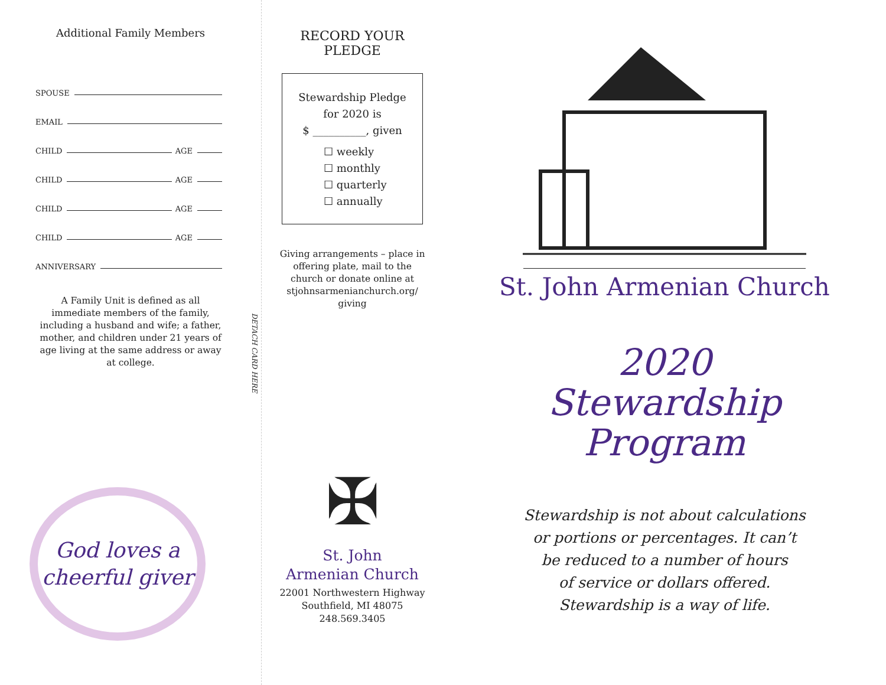Additional Family Members
SPOUSE
EMAIL
CHILD AGE
CHILD AGE
CHILD AGE
CHILD AGE
ANNIVERSARY
A Family Unit is defined as all immediate members of the family, including a husband and wife; a father, mother, and children under 21 years of age living at the same address or away at college.
DETACH CARD HERE
God loves a
cheerful giver
RECORD YOUR
PLEDGE
Stewardship Pledge
for 2020 is
$ __________, given
☐ weekly
☐ monthly
☐ quarterly
☐ annually
Giving arrangements – place in offering plate, mail to the church or donate online at stjohnsarmenianchurch.org/ giving
✠
St. John
Armenian Church
22001 Northwestern Highway
Southfield, MI 48075
248.569.3405
St. John Armenian Church
2020
Stewardship
Program
Stewardship is not about calculations
or portions or percentages. It can’t
be reduced to a number of hours
of service or dollars offered.
Stewardship is a way of life.